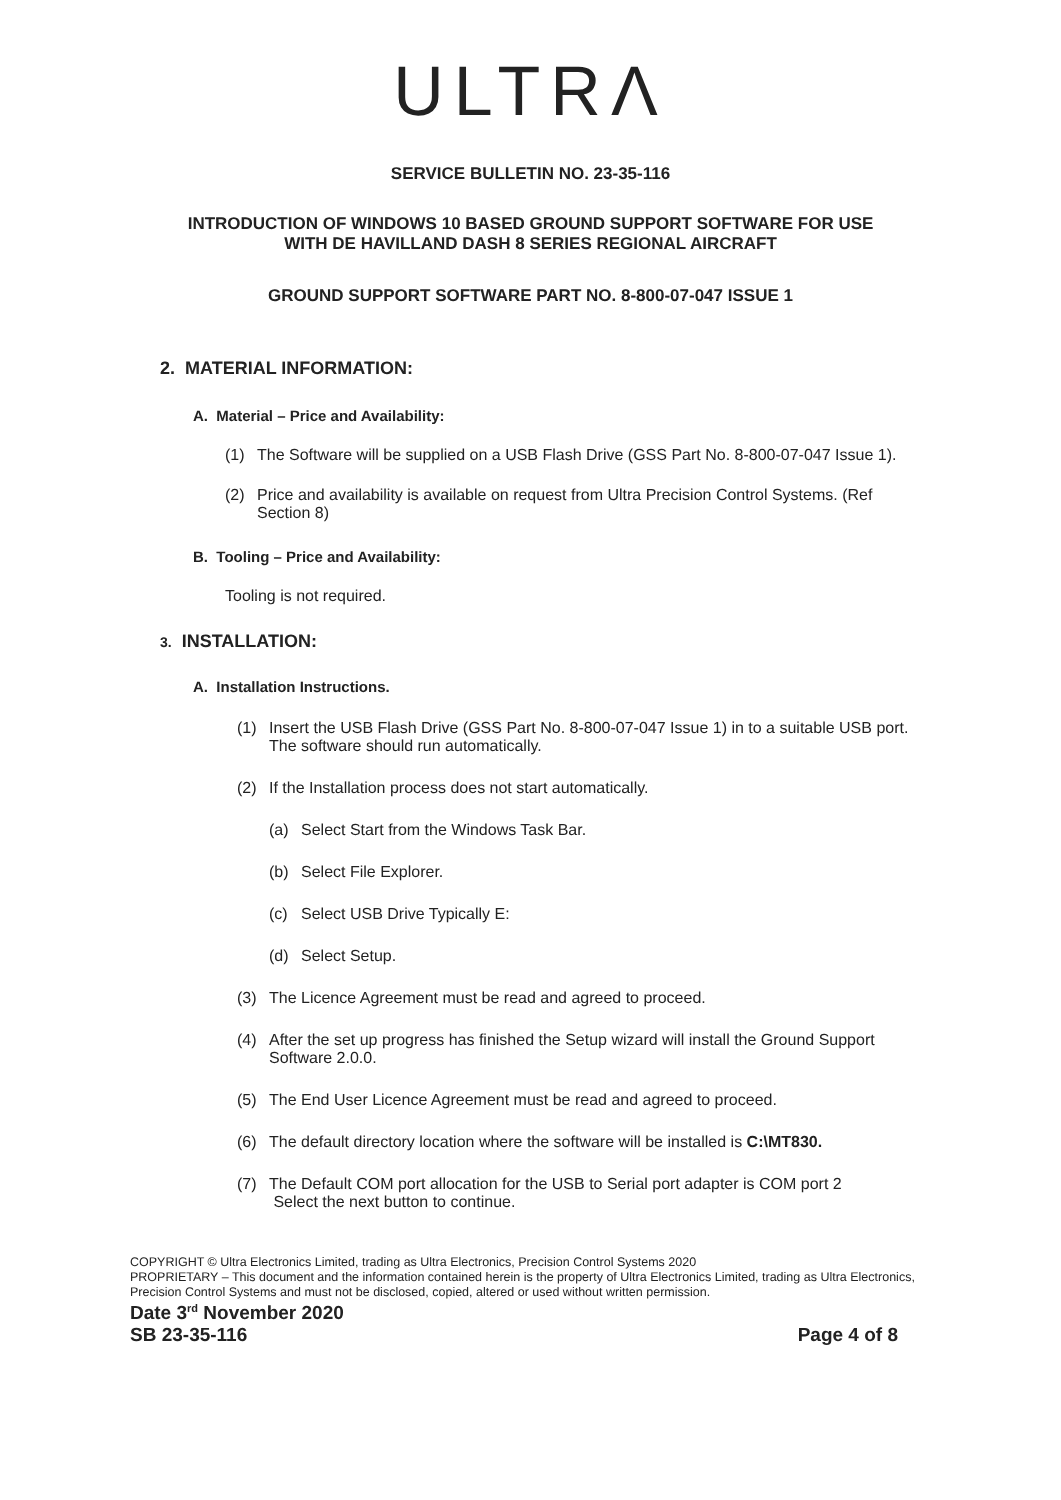ULTRΛ
SERVICE BULLETIN NO. 23-35-116
INTRODUCTION OF WINDOWS 10 BASED GROUND SUPPORT SOFTWARE FOR USE
WITH DE HAVILLAND DASH 8 SERIES REGIONAL AIRCRAFT
GROUND SUPPORT SOFTWARE PART NO. 8-800-07-047 ISSUE 1
2. MATERIAL INFORMATION:
A. Material – Price and Availability:
(1) The Software will be supplied on a USB Flash Drive (GSS Part No. 8-800-07-047 Issue 1).
(2) Price and availability is available on request from Ultra Precision Control Systems. (Ref Section 8)
B. Tooling – Price and Availability:
Tooling is not required.
3. INSTALLATION:
A. Installation Instructions.
(1) Insert the USB Flash Drive (GSS Part No. 8-800-07-047 Issue 1) in to a suitable USB port. The software should run automatically.
(2) If the Installation process does not start automatically.
(a) Select Start from the Windows Task Bar.
(b) Select File Explorer.
(c) Select USB Drive Typically E:
(d) Select Setup.
(3) The Licence Agreement must be read and agreed to proceed.
(4) After the set up progress has finished the Setup wizard will install the Ground Support Software 2.0.0.
(5) The End User Licence Agreement must be read and agreed to proceed.
(6) The default directory location where the software will be installed is C:\MT830.
(7) The Default COM port allocation for the USB to Serial port adapter is COM port 2
Select the next button to continue.
COPYRIGHT © Ultra Electronics Limited, trading as Ultra Electronics, Precision Control Systems 2020
PROPRIETARY – This document and the information contained herein is the property of Ultra Electronics Limited, trading as Ultra Electronics, Precision Control Systems and must not be disclosed, copied, altered or used without written permission.
Date 3<sup>rd</sup> November 2020
SB 23-35-116 Page 4 of 8